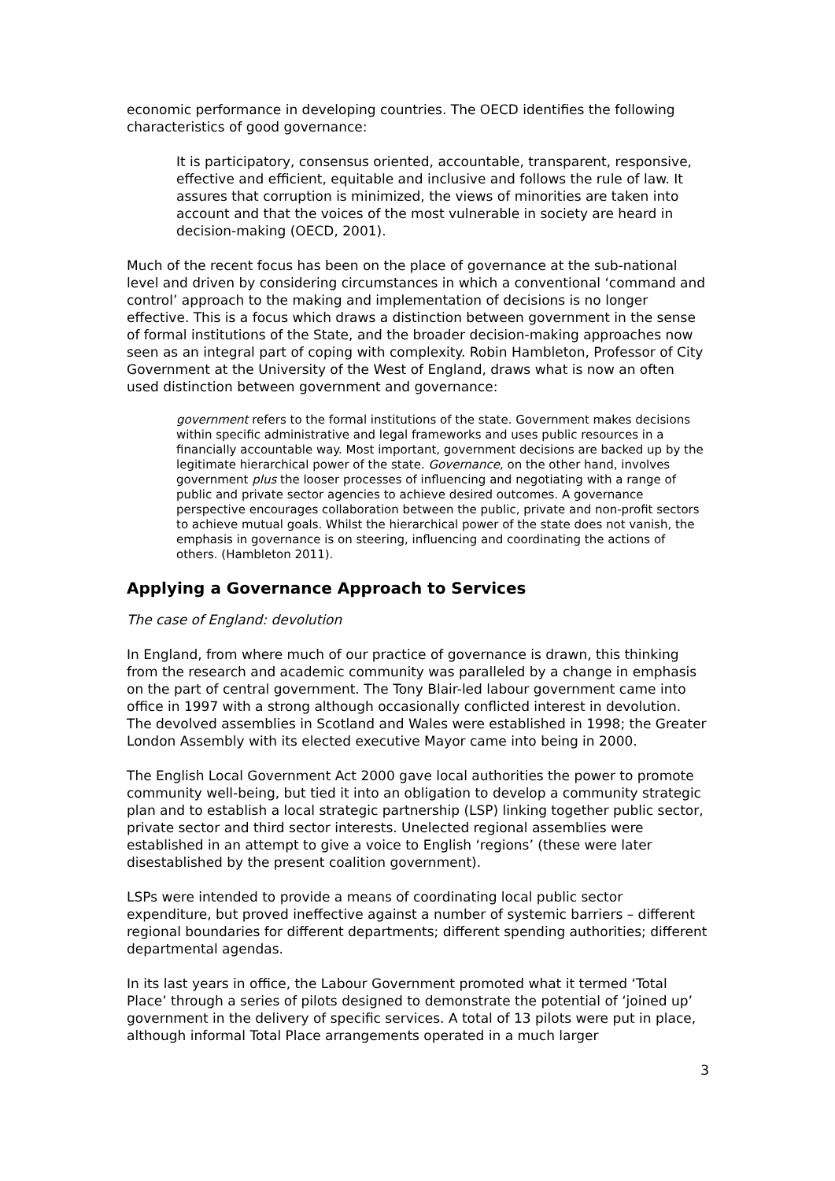economic performance in developing countries. The OECD identifies the following characteristics of good governance:
It is participatory, consensus oriented, accountable, transparent, responsive, effective and efficient, equitable and inclusive and follows the rule of law. It assures that corruption is minimized, the views of minorities are taken into account and that the voices of the most vulnerable in society are heard in decision-making (OECD, 2001).
Much of the recent focus has been on the place of governance at the sub-national level and driven by considering circumstances in which a conventional ‘command and control’ approach to the making and implementation of decisions is no longer effective. This is a focus which draws a distinction between government in the sense of formal institutions of the State, and the broader decision-making approaches now seen as an integral part of coping with complexity. Robin Hambleton, Professor of City Government at the University of the West of England, draws what is now an often used distinction between government and governance:
government refers to the formal institutions of the state. Government makes decisions within specific administrative and legal frameworks and uses public resources in a financially accountable way. Most important, government decisions are backed up by the legitimate hierarchical power of the state. Governance, on the other hand, involves government plus the looser processes of influencing and negotiating with a range of public and private sector agencies to achieve desired outcomes. A governance perspective encourages collaboration between the public, private and non-profit sectors to achieve mutual goals. Whilst the hierarchical power of the state does not vanish, the emphasis in governance is on steering, influencing and coordinating the actions of others. (Hambleton 2011).
Applying a Governance Approach to Services
The case of England: devolution
In England, from where much of our practice of governance is drawn, this thinking from the research and academic community was paralleled by a change in emphasis on the part of central government. The Tony Blair-led labour government came into office in 1997 with a strong although occasionally conflicted interest in devolution. The devolved assemblies in Scotland and Wales were established in 1998; the Greater London Assembly with its elected executive Mayor came into being in 2000.
The English Local Government Act 2000 gave local authorities the power to promote community well-being, but tied it into an obligation to develop a community strategic plan and to establish a local strategic partnership (LSP) linking together public sector, private sector and third sector interests. Unelected regional assemblies were established in an attempt to give a voice to English ‘regions’ (these were later disestablished by the present coalition government).
LSPs were intended to provide a means of coordinating local public sector expenditure, but proved ineffective against a number of systemic barriers – different regional boundaries for different departments; different spending authorities; different departmental agendas.
In its last years in office, the Labour Government promoted what it termed ‘Total Place’ through a series of pilots designed to demonstrate the potential of ‘joined up’ government in the delivery of specific services. A total of 13 pilots were put in place, although informal Total Place arrangements operated in a much larger
3